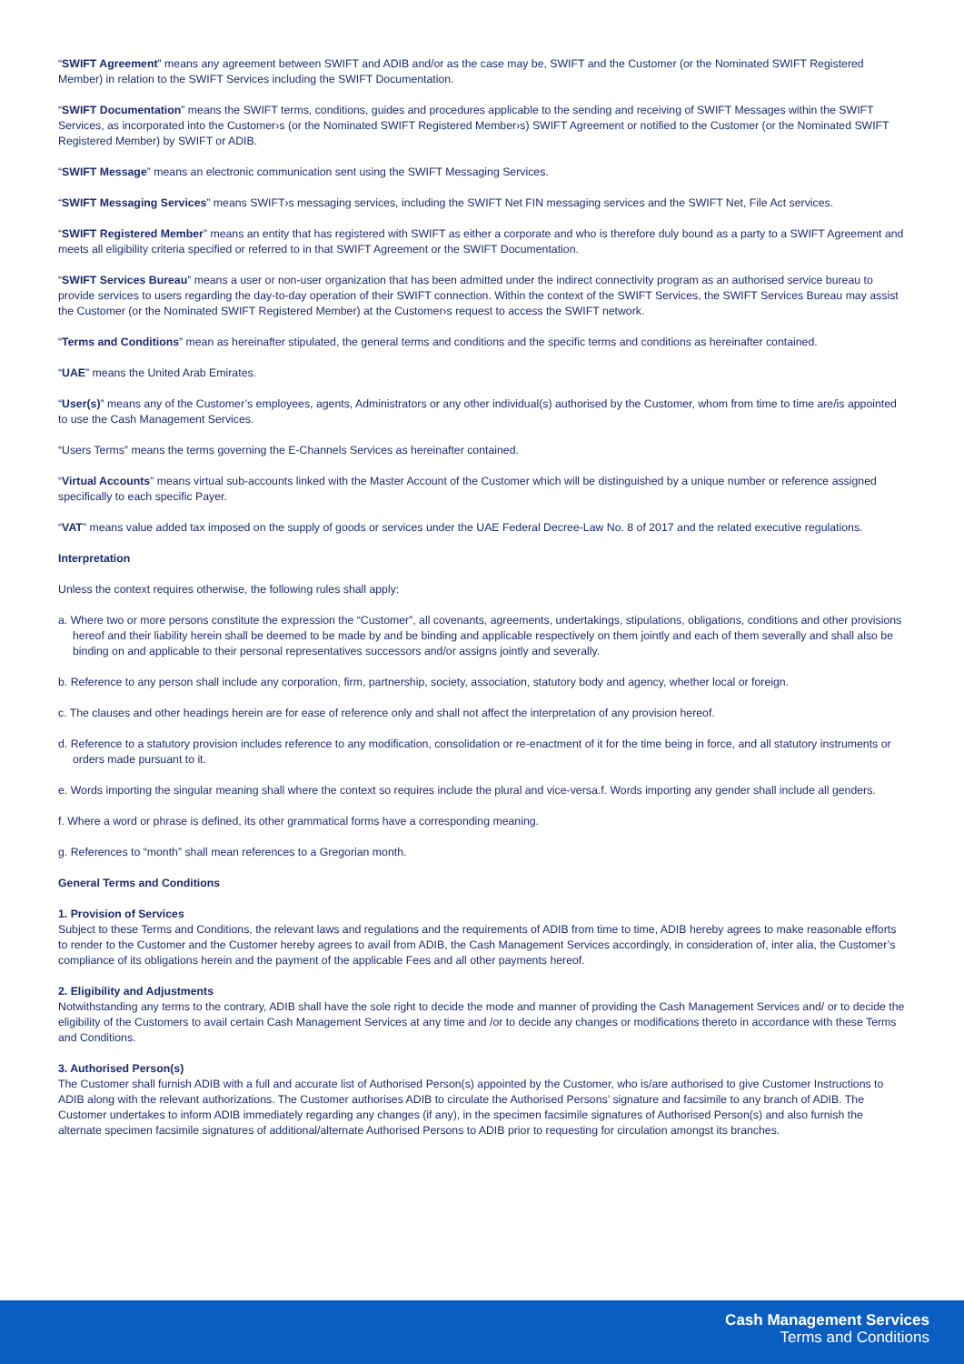“SWIFT Agreement” means any agreement between SWIFT and ADIB and/or as the case may be, SWIFT and the Customer (or the Nominated SWIFT Registered Member) in relation to the SWIFT Services including the SWIFT Documentation.
“SWIFT Documentation” means the SWIFT terms, conditions, guides and procedures applicable to the sending and receiving of SWIFT Messages within the SWIFT Services, as incorporated into the Customer›s (or the Nominated SWIFT Registered Member›s) SWIFT Agreement or notified to the Customer (or the Nominated SWIFT Registered Member) by SWIFT or ADIB.
“SWIFT Message” means an electronic communication sent using the SWIFT Messaging Services.
“SWIFT Messaging Services” means SWIFT›s messaging services, including the SWIFT Net FIN messaging services and the SWIFT Net, File Act services.
“SWIFT Registered Member” means an entity that has registered with SWIFT as either a corporate and who is therefore duly bound as a party to a SWIFT Agreement and meets all eligibility criteria specified or referred to in that SWIFT Agreement or the SWIFT Documentation.
“SWIFT Services Bureau” means a user or non-user organization that has been admitted under the indirect connectivity program as an authorised service bureau to provide services to users regarding the day-to-day operation of their SWIFT connection. Within the context of the SWIFT Services, the SWIFT Services Bureau may assist the Customer (or the Nominated SWIFT Registered Member) at the Customer›s request to access the SWIFT network.
“Terms and Conditions” mean as hereinafter stipulated, the general terms and conditions and the specific terms and conditions as hereinafter contained.
“UAE” means the United Arab Emirates.
“User(s)” means any of the Customer’s employees, agents, Administrators or any other individual(s) authorised by the Customer, whom from time to time are/is appointed to use the Cash Management Services.
“Users Terms” means the terms governing the E-Channels Services as hereinafter contained.
“Virtual Accounts” means virtual sub-accounts linked with the Master Account of the Customer which will be distinguished by a unique number or reference assigned specifically to each specific Payer.
“VAT” means value added tax imposed on the supply of goods or services under the UAE Federal Decree-Law No. 8 of 2017 and the related executive regulations.
Interpretation
Unless the context requires otherwise, the following rules shall apply:
a. Where two or more persons constitute the expression the “Customer”, all covenants, agreements, undertakings, stipulations, obligations, conditions and other provisions hereof and their liability herein shall be deemed to be made by and be binding and applicable respectively on them jointly and each of them severally and shall also be binding on and applicable to their personal representatives successors and/or assigns jointly and severally.
b. Reference to any person shall include any corporation, firm, partnership, society, association, statutory body and agency, whether local or foreign.
c. The clauses and other headings herein are for ease of reference only and shall not affect the interpretation of any provision hereof.
d. Reference to a statutory provision includes reference to any modification, consolidation or re-enactment of it for the time being in force, and all statutory instruments or orders made pursuant to it.
e. Words importing the singular meaning shall where the context so requires include the plural and vice-versa.f. Words importing any gender shall include all genders.
f. Where a word or phrase is defined, its other grammatical forms have a corresponding meaning.
g. References to “month” shall mean references to a Gregorian month.
General Terms and Conditions
1. Provision of Services
Subject to these Terms and Conditions, the relevant laws and regulations and the requirements of ADIB from time to time, ADIB hereby agrees to make reasonable efforts to render to the Customer and the Customer hereby agrees to avail from ADIB, the Cash Management Services accordingly, in consideration of, inter alia, the Customer’s compliance of its obligations herein and the payment of the applicable Fees and all other payments hereof.
2. Eligibility and Adjustments
Notwithstanding any terms to the contrary, ADIB shall have the sole right to decide the mode and manner of providing the Cash Management Services and/ or to decide the eligibility of the Customers to avail certain Cash Management Services at any time and /or to decide any changes or modifications thereto in accordance with these Terms and Conditions.
3. Authorised Person(s)
The Customer shall furnish ADIB with a full and accurate list of Authorised Person(s) appointed by the Customer, who is/are authorised to give Customer Instructions to ADIB along with the relevant authorizations. The Customer authorises ADIB to circulate the Authorised Persons’ signature and facsimile to any branch of ADIB. The Customer undertakes to inform ADIB immediately regarding any changes (if any), in the specimen facsimile signatures of Authorised Person(s) and also furnish the alternate specimen facsimile signatures of additional/alternate Authorised Persons to ADIB prior to requesting for circulation amongst its branches.
Cash Management Services
Terms and Conditions